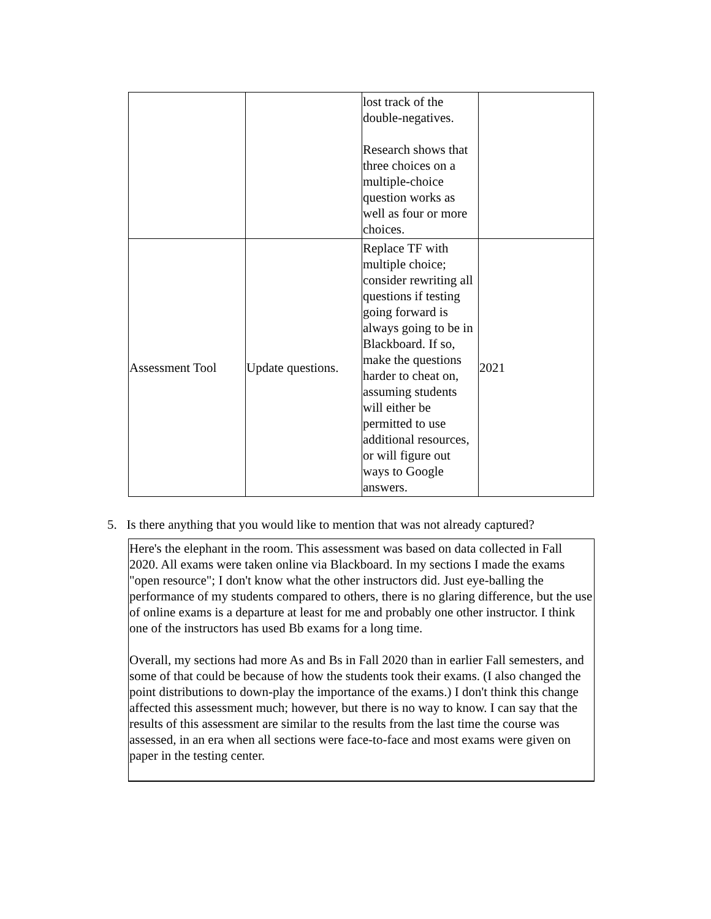| | | lost track of the double-negatives. Research shows that three choices on a multiple-choice question works as well as four or more choices. | |
| Assessment Tool | Update questions. | Replace TF with multiple choice; consider rewriting all questions if testing going forward is always going to be in Blackboard. If so, make the questions harder to cheat on, assuming students will either be permitted to use additional resources, or will figure out ways to Google answers. | 2021 |
5. Is there anything that you would like to mention that was not already captured?
Here's the elephant in the room. This assessment was based on data collected in Fall 2020. All exams were taken online via Blackboard. In my sections I made the exams "open resource"; I don't know what the other instructors did. Just eye-balling the performance of my students compared to others, there is no glaring difference, but the use of online exams is a departure at least for me and probably one other instructor. I think one of the instructors has used Bb exams for a long time.
Overall, my sections had more As and Bs in Fall 2020 than in earlier Fall semesters, and some of that could be because of how the students took their exams. (I also changed the point distributions to down-play the importance of the exams.) I don't think this change affected this assessment much; however, but there is no way to know. I can say that the results of this assessment are similar to the results from the last time the course was assessed, in an era when all sections were face-to-face and most exams were given on paper in the testing center.